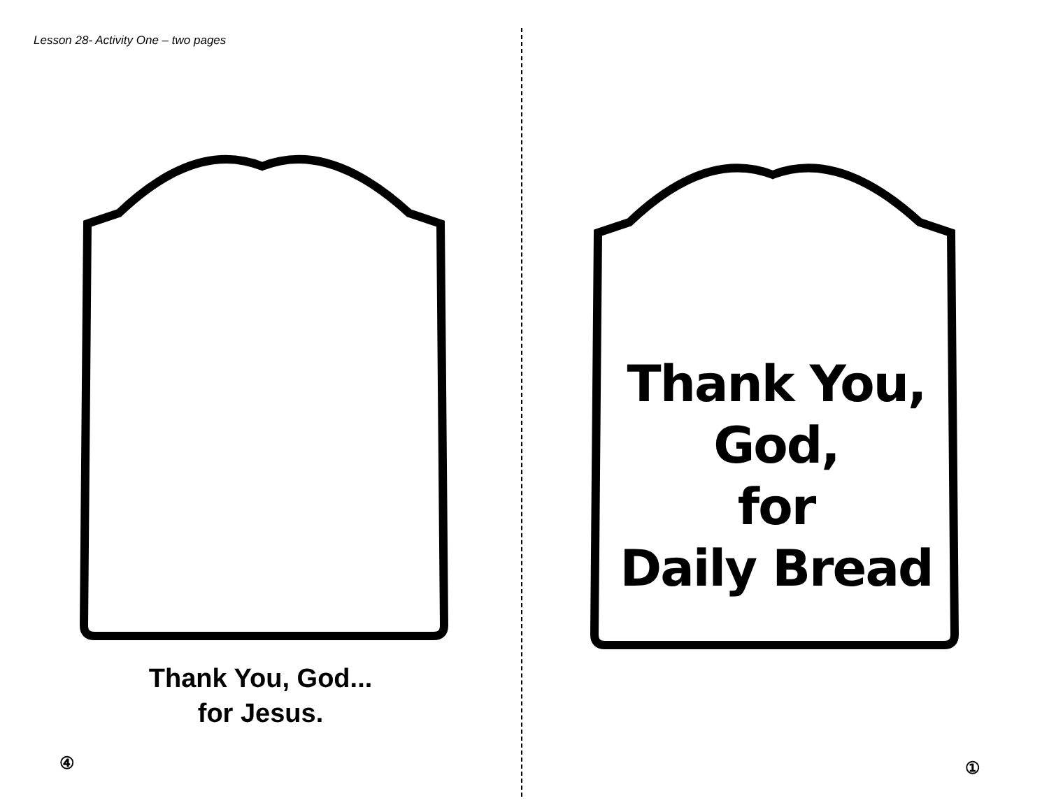Lesson 28- Activity One – two pages
Thank You, God...
for Jesus.
④
Thank You, God,
for
Daily Bread
①